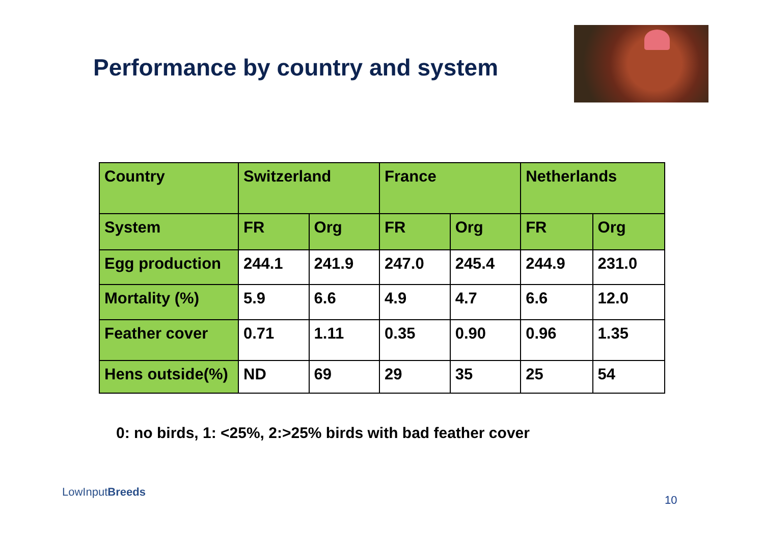Performance by country and system
| Country | Switzerland | | France | | Netherlands | |
| --- | --- | --- | --- | --- | --- | --- |
| System | FR | Org | FR | Org | FR | Org |
| Egg production | 244.1 | 241.9 | 247.0 | 245.4 | 244.9 | 231.0 |
| Mortality (%) | 5.9 | 6.6 | 4.9 | 4.7 | 6.6 | 12.0 |
| Feather cover | 0.71 | 1.11 | 0.35 | 0.90 | 0.96 | 1.35 |
| Hens outside(%) | ND | 69 | 29 | 35 | 25 | 54 |
0: no birds, 1: <25%, 2:>25% birds with bad feather cover
LowInputBreeds
10